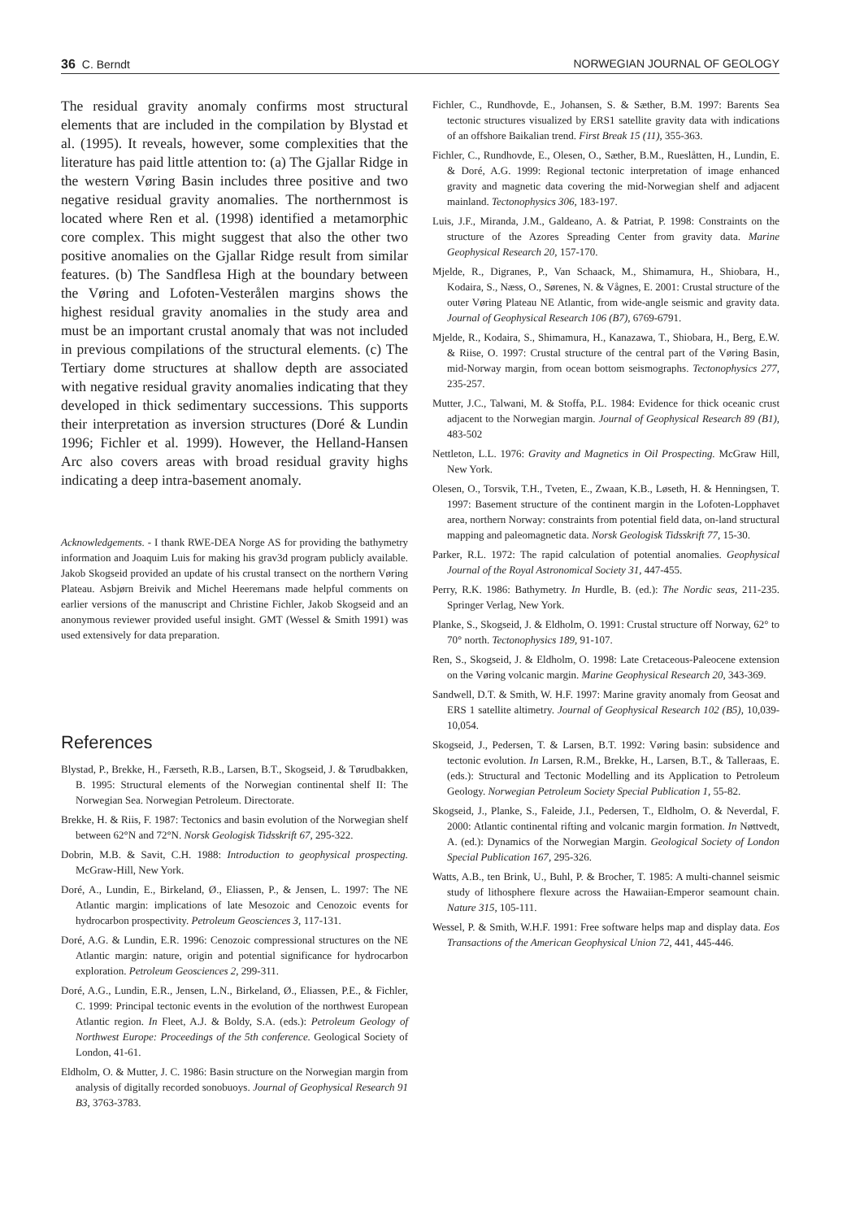36 C. Berndt NORWEGIAN JOURNAL OF GEOLOGY
The residual gravity anomaly confirms most structural elements that are included in the compilation by Blystad et al. (1995). It reveals, however, some complexities that the literature has paid little attention to: (a) The Gjallar Ridge in the western Vøring Basin includes three positive and two negative residual gravity anomalies. The northernmost is located where Ren et al. (1998) identified a metamorphic core complex. This might suggest that also the other two positive anomalies on the Gjallar Ridge result from similar features. (b) The Sandflesa High at the boundary between the Vøring and Lofoten-Vesterålen margins shows the highest residual gravity anomalies in the study area and must be an important crustal anomaly that was not included in previous compilations of the structural elements. (c) The Tertiary dome structures at shallow depth are associated with negative residual gravity anomalies indicating that they developed in thick sedimentary successions. This supports their interpretation as inversion structures (Doré & Lundin 1996; Fichler et al. 1999). However, the Helland-Hansen Arc also covers areas with broad residual gravity highs indicating a deep intra-basement anomaly.
Acknowledgements. - I thank RWE-DEA Norge AS for providing the bathymetry information and Joaquim Luis for making his grav3d program publicly available. Jakob Skogseid provided an update of his crustal transect on the northern Vøring Plateau. Asbjørn Breivik and Michel Heeremans made helpful comments on earlier versions of the manuscript and Christine Fichler, Jakob Skogseid and an anonymous reviewer provided useful insight. GMT (Wessel & Smith 1991) was used extensively for data preparation.
References
Blystad, P., Brekke, H., Færseth, R.B., Larsen, B.T., Skogseid, J. & Tørudbakken, B. 1995: Structural elements of the Norwegian continental shelf II: The Norwegian Sea. Norwegian Petroleum. Directorate.
Brekke, H. & Riis, F. 1987: Tectonics and basin evolution of the Norwegian shelf between 62°N and 72°N. Norsk Geologisk Tidsskrift 67, 295-322.
Dobrin, M.B. & Savit, C.H. 1988: Introduction to geophysical prospecting. McGraw-Hill, New York.
Doré, A., Lundin, E., Birkeland, Ø., Eliassen, P., & Jensen, L. 1997: The NE Atlantic margin: implications of late Mesozoic and Cenozoic events for hydrocarbon prospectivity. Petroleum Geosciences 3, 117-131.
Doré, A.G. & Lundin, E.R. 1996: Cenozoic compressional structures on the NE Atlantic margin: nature, origin and potential significance for hydrocarbon exploration. Petroleum Geosciences 2, 299-311.
Doré, A.G., Lundin, E.R., Jensen, L.N., Birkeland, Ø., Eliassen, P.E., & Fichler, C. 1999: Principal tectonic events in the evolution of the northwest European Atlantic region. In Fleet, A.J. & Boldy, S.A. (eds.): Petroleum Geology of Northwest Europe: Proceedings of the 5th conference. Geological Society of London, 41-61.
Eldholm, O. & Mutter, J. C. 1986: Basin structure on the Norwegian margin from analysis of digitally recorded sonobuoys. Journal of Geophysical Research 91 B3, 3763-3783.
Fichler, C., Rundhovde, E., Johansen, S. & Sæther, B.M. 1997: Barents Sea tectonic structures visualized by ERS1 satellite gravity data with indications of an offshore Baikalian trend. First Break 15 (11), 355-363.
Fichler, C., Rundhovde, E., Olesen, O., Sæther, B.M., Rueslåtten, H., Lundin, E. & Doré, A.G. 1999: Regional tectonic interpretation of image enhanced gravity and magnetic data covering the mid-Norwegian shelf and adjacent mainland. Tectonophysics 306, 183-197.
Luis, J.F., Miranda, J.M., Galdeano, A. & Patriat, P. 1998: Constraints on the structure of the Azores Spreading Center from gravity data. Marine Geophysical Research 20, 157-170.
Mjelde, R., Digranes, P., Van Schaack, M., Shimamura, H., Shiobara, H., Kodaira, S., Næss, O., Sørenes, N. & Vågnes, E. 2001: Crustal structure of the outer Vøring Plateau NE Atlantic, from wide-angle seismic and gravity data. Journal of Geophysical Research 106 (B7), 6769-6791.
Mjelde, R., Kodaira, S., Shimamura, H., Kanazawa, T., Shiobara, H., Berg, E.W. & Riise, O. 1997: Crustal structure of the central part of the Vøring Basin, mid-Norway margin, from ocean bottom seismographs. Tectonophysics 277, 235-257.
Mutter, J.C., Talwani, M. & Stoffa, P.L. 1984: Evidence for thick oceanic crust adjacent to the Norwegian margin. Journal of Geophysical Research 89 (B1), 483-502
Nettleton, L.L. 1976: Gravity and Magnetics in Oil Prospecting. McGraw Hill, New York.
Olesen, O., Torsvik, T.H., Tveten, E., Zwaan, K.B., Løseth, H. & Henningsen, T. 1997: Basement structure of the continent margin in the Lofoten-Lopphavet area, northern Norway: constraints from potential field data, on-land structural mapping and paleomagnetic data. Norsk Geologisk Tidsskrift 77, 15-30.
Parker, R.L. 1972: The rapid calculation of potential anomalies. Geophysical Journal of the Royal Astronomical Society 31, 447-455.
Perry, R.K. 1986: Bathymetry. In Hurdle, B. (ed.): The Nordic seas, 211-235. Springer Verlag, New York.
Planke, S., Skogseid, J. & Eldholm, O. 1991: Crustal structure off Norway, 62° to 70° north. Tectonophysics 189, 91-107.
Ren, S., Skogseid, J. & Eldholm, O. 1998: Late Cretaceous-Paleocene extension on the Vøring volcanic margin. Marine Geophysical Research 20, 343-369.
Sandwell, D.T. & Smith, W. H.F. 1997: Marine gravity anomaly from Geosat and ERS 1 satellite altimetry. Journal of Geophysical Research 102 (B5), 10,039-10,054.
Skogseid, J., Pedersen, T. & Larsen, B.T. 1992: Vøring basin: subsidence and tectonic evolution. In Larsen, R.M., Brekke, H., Larsen, B.T., & Talleraas, E. (eds.): Structural and Tectonic Modelling and its Application to Petroleum Geology. Norwegian Petroleum Society Special Publication 1, 55-82.
Skogseid, J., Planke, S., Faleide, J.I., Pedersen, T., Eldholm, O. & Neverdal, F. 2000: Atlantic continental rifting and volcanic margin formation. In Nøttvedt, A. (ed.): Dynamics of the Norwegian Margin. Geological Society of London Special Publication 167, 295-326.
Watts, A.B., ten Brink, U., Buhl, P. & Brocher, T. 1985: A multi-channel seismic study of lithosphere flexure across the Hawaiian-Emperor seamount chain. Nature 315, 105-111.
Wessel, P. & Smith, W.H.F. 1991: Free software helps map and display data. Eos Transactions of the American Geophysical Union 72, 441, 445-446.